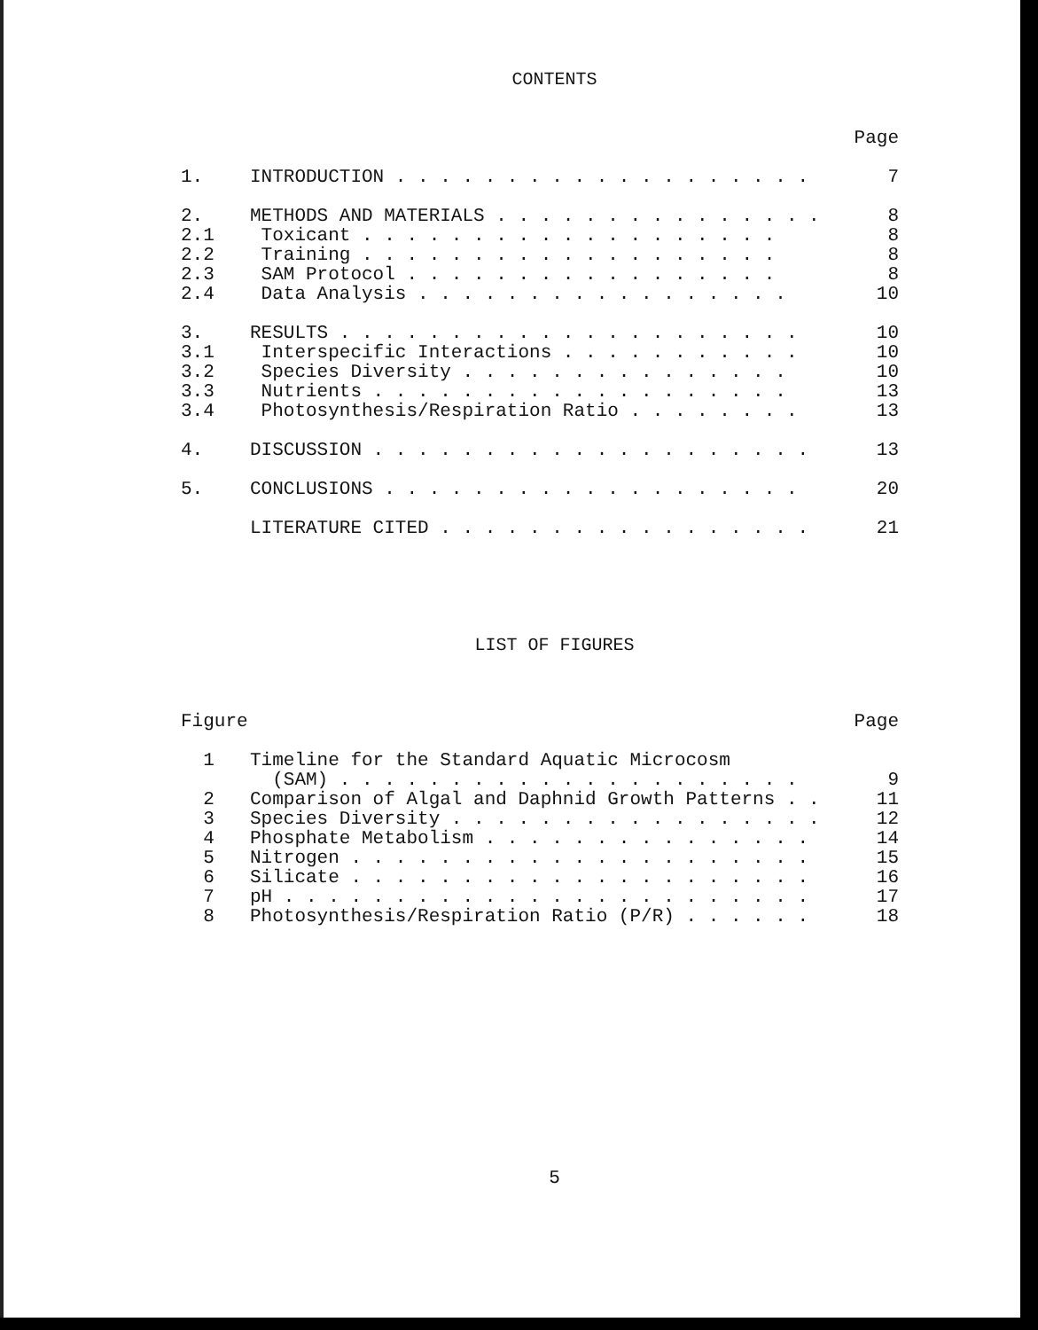CONTENTS
Page
1. INTRODUCTION . . . . . . . . . . . . . . . . . . . 7
2. METHODS AND MATERIALS . . . . . . . . . . . . . . . 8
2.1 Toxicant . . . . . . . . . . . . . . . . . . . 8
2.2 Training . . . . . . . . . . . . . . . . . . . 8
2.3 SAM Protocol . . . . . . . . . . . . . . . . . 8
2.4 Data Analysis . . . . . . . . . . . . . . . . . 10
3. RESULTS . . . . . . . . . . . . . . . . . . . . . 10
3.1 Interspecific Interactions . . . . . . . . . . . 10
3.2 Species Diversity . . . . . . . . . . . . . . . 10
3.3 Nutrients . . . . . . . . . . . . . . . . . . . 13
3.4 Photosynthesis/Respiration Ratio . . . . . . . . 13
4. DISCUSSION . . . . . . . . . . . . . . . . . . . . 13
5. CONCLUSIONS . . . . . . . . . . . . . . . . . . . 20
LITERATURE CITED . . . . . . . . . . . . . . . . . 21
LIST OF FIGURES
Figure Page
1 Timeline for the Standard Aquatic Microcosm
(SAM) . . . . . . . . . . . . . . . . . . . . . 9
2 Comparison of Algal and Daphnid Growth Patterns . . 11
3 Species Diversity . . . . . . . . . . . . . . . . . 12
4 Phosphate Metabolism . . . . . . . . . . . . . . . 14
5 Nitrogen . . . . . . . . . . . . . . . . . . . . . 15
6 Silicate . . . . . . . . . . . . . . . . . . . . . 16
7 pH . . . . . . . . . . . . . . . . . . . . . . . . 17
8 Photosynthesis/Respiration Ratio (P/R) . . . . . . 18
5